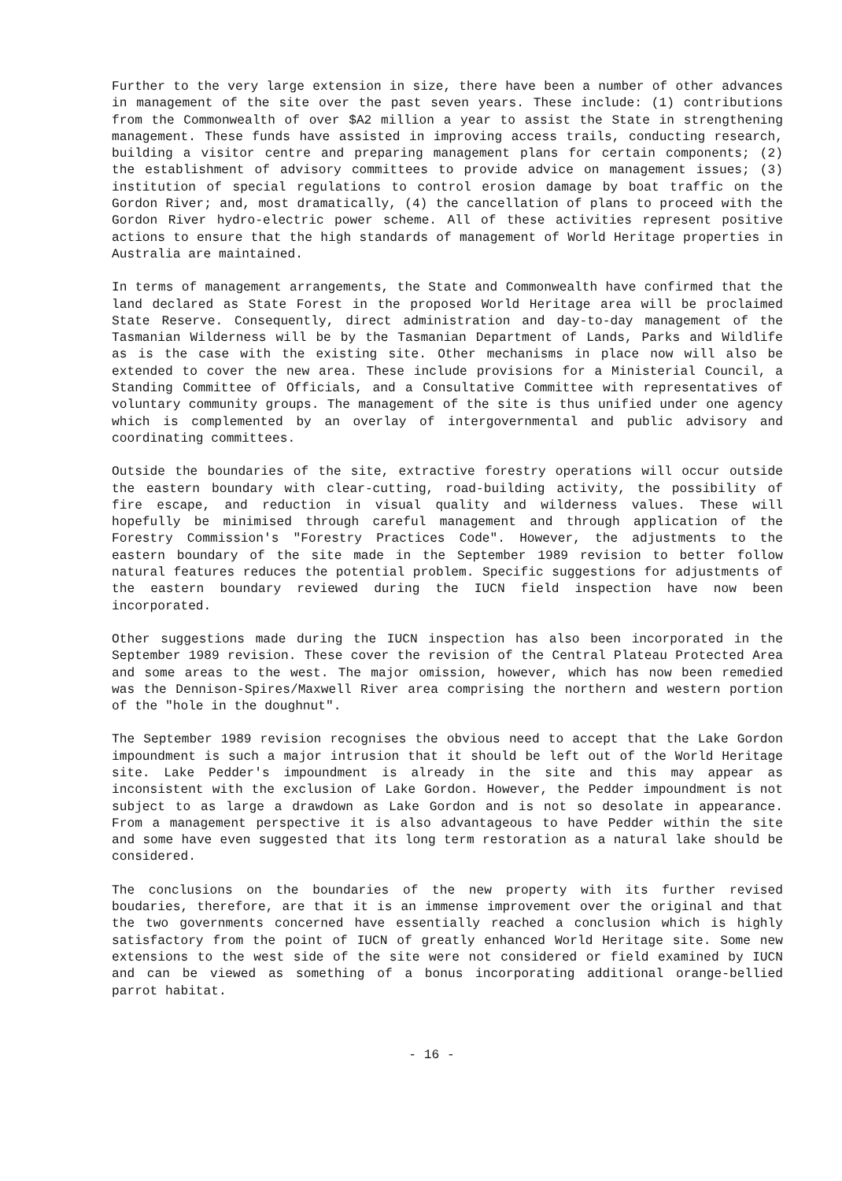Further to the very large extension in size, there have been a number of other advances in management of the site over the past seven years. These include: (1) contributions from the Commonwealth of over $A2 million a year to assist the State in strengthening management. These funds have assisted in improving access trails, conducting research, building a visitor centre and preparing management plans for certain components; (2) the establishment of advisory committees to provide advice on management issues; (3) institution of special regulations to control erosion damage by boat traffic on the Gordon River; and, most dramatically, (4) the cancellation of plans to proceed with the Gordon River hydro-electric power scheme. All of these activities represent positive actions to ensure that the high standards of management of World Heritage properties in Australia are maintained.
In terms of management arrangements, the State and Commonwealth have confirmed that the land declared as State Forest in the proposed World Heritage area will be proclaimed State Reserve. Consequently, direct administration and day-to-day management of the Tasmanian Wilderness will be by the Tasmanian Department of Lands, Parks and Wildlife as is the case with the existing site. Other mechanisms in place now will also be extended to cover the new area. These include provisions for a Ministerial Council, a Standing Committee of Officials, and a Consultative Committee with representatives of voluntary community groups. The management of the site is thus unified under one agency which is complemented by an overlay of intergovernmental and public advisory and coordinating committees.
Outside the boundaries of the site, extractive forestry operations will occur outside the eastern boundary with clear-cutting, road-building activity, the possibility of fire escape, and reduction in visual quality and wilderness values. These will hopefully be minimised through careful management and through application of the Forestry Commission's "Forestry Practices Code". However, the adjustments to the eastern boundary of the site made in the September 1989 revision to better follow natural features reduces the potential problem. Specific suggestions for adjustments of the eastern boundary reviewed during the IUCN field inspection have now been incorporated.
Other suggestions made during the IUCN inspection has also been incorporated in the September 1989 revision. These cover the revision of the Central Plateau Protected Area and some areas to the west. The major omission, however, which has now been remedied was the Dennison-Spires/Maxwell River area comprising the northern and western portion of the "hole in the doughnut".
The September 1989 revision recognises the obvious need to accept that the Lake Gordon impoundment is such a major intrusion that it should be left out of the World Heritage site. Lake Pedder's impoundment is already in the site and this may appear as inconsistent with the exclusion of Lake Gordon. However, the Pedder impoundment is not subject to as large a drawdown as Lake Gordon and is not so desolate in appearance. From a management perspective it is also advantageous to have Pedder within the site and some have even suggested that its long term restoration as a natural lake should be considered.
The conclusions on the boundaries of the new property with its further revised boudaries, therefore, are that it is an immense improvement over the original and that the two governments concerned have essentially reached a conclusion which is highly satisfactory from the point of IUCN of greatly enhanced World Heritage site. Some new extensions to the west side of the site were not considered or field examined by IUCN and can be viewed as something of a bonus incorporating additional orange-bellied parrot habitat.
- 16 -